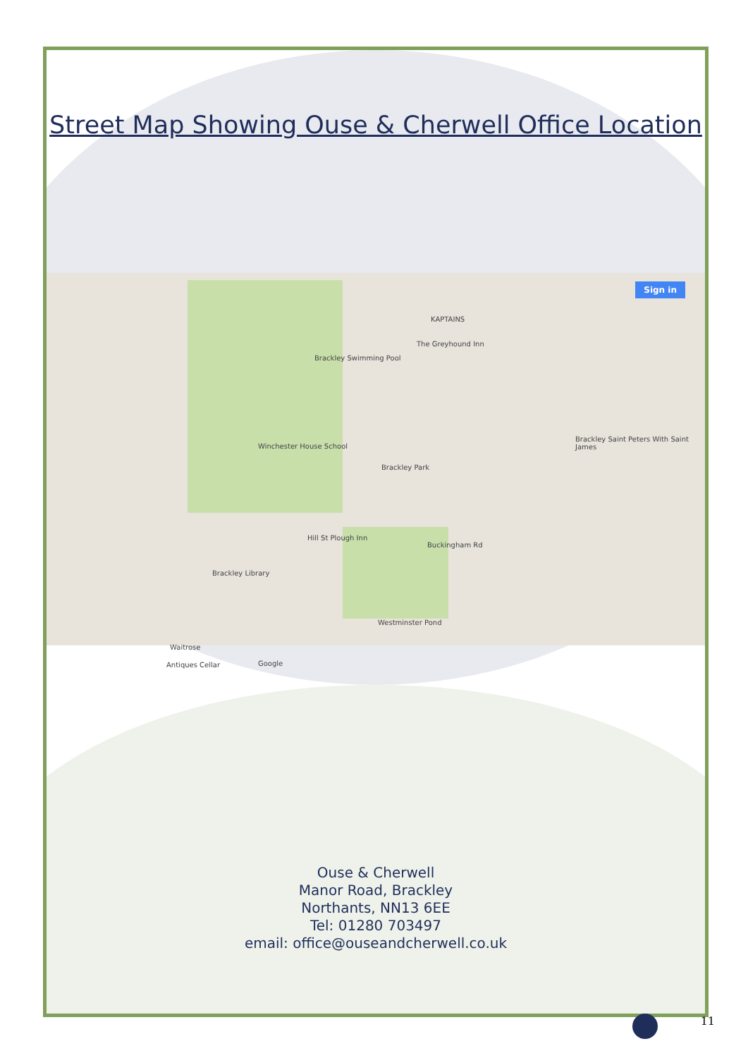Street Map Showing Ouse & Cherwell Office Location
Sign in
Brackley Swimming Pool
KAPTAINS
The Greyhound Inn
Winchester House School
Brackley Park
Brackley Saint Peters With Saint James
Hill St Plough Inn
Buckingham Rd
Brackley Library
Waitrose
Antiques Cellar
Westminster Pond
Google
Ouse & Cherwell
Manor Road, Brackley
Northants, NN13 6EE
Tel: 01280 703497
email: office@ouseandcherwell.co.uk
11